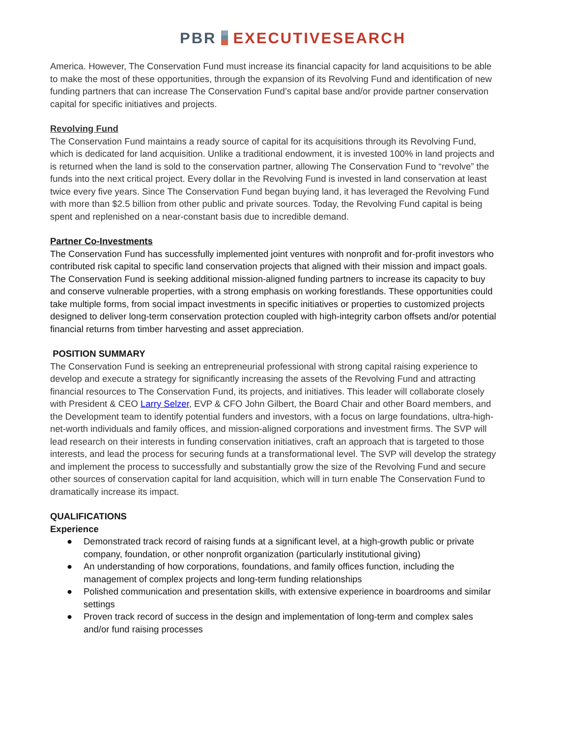PBR EXECUTIVESEARCH
America. However, The Conservation Fund must increase its financial capacity for land acquisitions to be able to make the most of these opportunities, through the expansion of its Revolving Fund and identification of new funding partners that can increase The Conservation Fund’s capital base and/or provide partner conservation capital for specific initiatives and projects.
Revolving Fund
The Conservation Fund maintains a ready source of capital for its acquisitions through its Revolving Fund, which is dedicated for land acquisition. Unlike a traditional endowment, it is invested 100% in land projects and is returned when the land is sold to the conservation partner, allowing The Conservation Fund to “revolve” the funds into the next critical project. Every dollar in the Revolving Fund is invested in land conservation at least twice every five years. Since The Conservation Fund began buying land, it has leveraged the Revolving Fund with more than $2.5 billion from other public and private sources. Today, the Revolving Fund capital is being spent and replenished on a near-constant basis due to incredible demand.
Partner Co-Investments
The Conservation Fund has successfully implemented joint ventures with nonprofit and for-profit investors who contributed risk capital to specific land conservation projects that aligned with their mission and impact goals. The Conservation Fund is seeking additional mission-aligned funding partners to increase its capacity to buy and conserve vulnerable properties, with a strong emphasis on working forestlands. These opportunities could take multiple forms, from social impact investments in specific initiatives or properties to customized projects designed to deliver long-term conservation protection coupled with high-integrity carbon offsets and/or potential financial returns from timber harvesting and asset appreciation.
POSITION SUMMARY
The Conservation Fund is seeking an entrepreneurial professional with strong capital raising experience to develop and execute a strategy for significantly increasing the assets of the Revolving Fund and attracting financial resources to The Conservation Fund, its projects, and initiatives. This leader will collaborate closely with President & CEO Larry Selzer, EVP & CFO John Gilbert, the Board Chair and other Board members, and the Development team to identify potential funders and investors, with a focus on large foundations, ultra-high-net-worth individuals and family offices, and mission-aligned corporations and investment firms. The SVP will lead research on their interests in funding conservation initiatives, craft an approach that is targeted to those interests, and lead the process for securing funds at a transformational level. The SVP will develop the strategy and implement the process to successfully and substantially grow the size of the Revolving Fund and secure other sources of conservation capital for land acquisition, which will in turn enable The Conservation Fund to dramatically increase its impact.
QUALIFICATIONS
Experience
● Demonstrated track record of raising funds at a significant level, at a high-growth public or private company, foundation, or other nonprofit organization (particularly institutional giving)
● An understanding of how corporations, foundations, and family offices function, including the management of complex projects and long-term funding relationships
● Polished communication and presentation skills, with extensive experience in boardrooms and similar settings
● Proven track record of success in the design and implementation of long-term and complex sales and/or fund raising processes